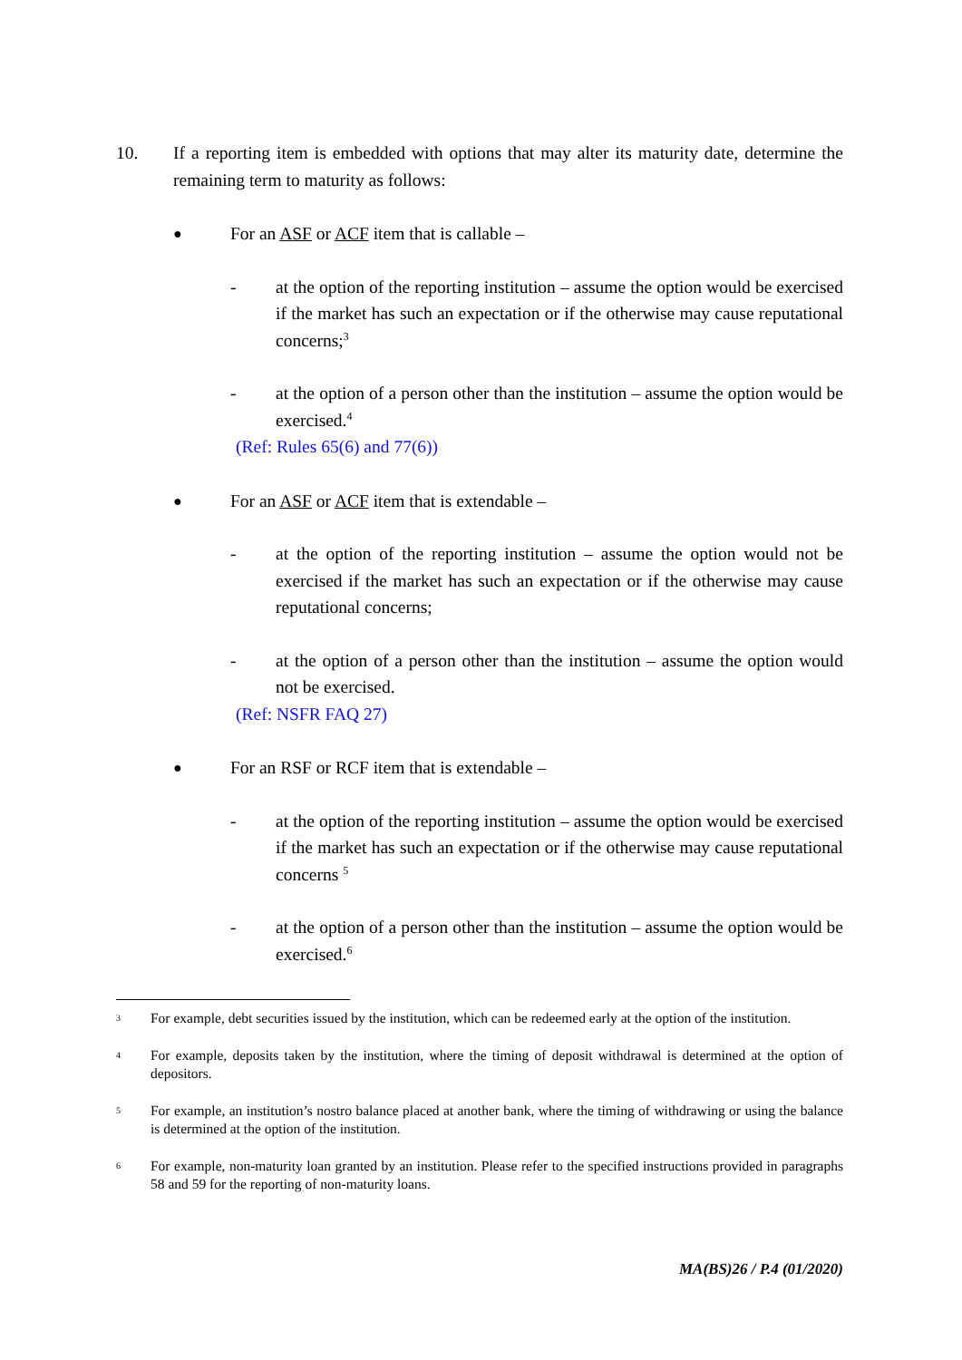10. If a reporting item is embedded with options that may alter its maturity date, determine the remaining term to maturity as follows:
●
For an ASF or ACF item that is callable –
- at the option of the reporting institution – assume the option would be exercised if the market has such an expectation or if the otherwise may cause reputational concerns;<sup>3</sup>
- at the option of a person other than the institution – assume the option would be exercised.<sup>4</sup>
(Ref: Rules 65(6) and 77(6))
●
For an ASF or ACF item that is extendable –
- at the option of the reporting institution – assume the option would not be exercised if the market has such an expectation or if the otherwise may cause reputational concerns;
- at the option of a person other than the institution – assume the option would not be exercised.
(Ref: NSFR FAQ 27)
●
For an RSF or RCF item that is extendable –
- at the option of the reporting institution – assume the option would be exercised if the market has such an expectation or if the otherwise may cause reputational concerns <sup>5</sup>
- at the option of a person other than the institution – assume the option would be exercised.<sup>6</sup>
3
For example, debt securities issued by the institution, which can be redeemed early at the option of the institution.
4
For example, deposits taken by the institution, where the timing of deposit withdrawal is determined at the option of depositors.
5
For example, an institution’s nostro balance placed at another bank, where the timing of withdrawing or using the balance is determined at the option of the institution.
6
For example, non-maturity loan granted by an institution. Please refer to the specified instructions provided in paragraphs 58 and 59 for the reporting of non-maturity loans.
MA(BS)26 / P.4 (01/2020)